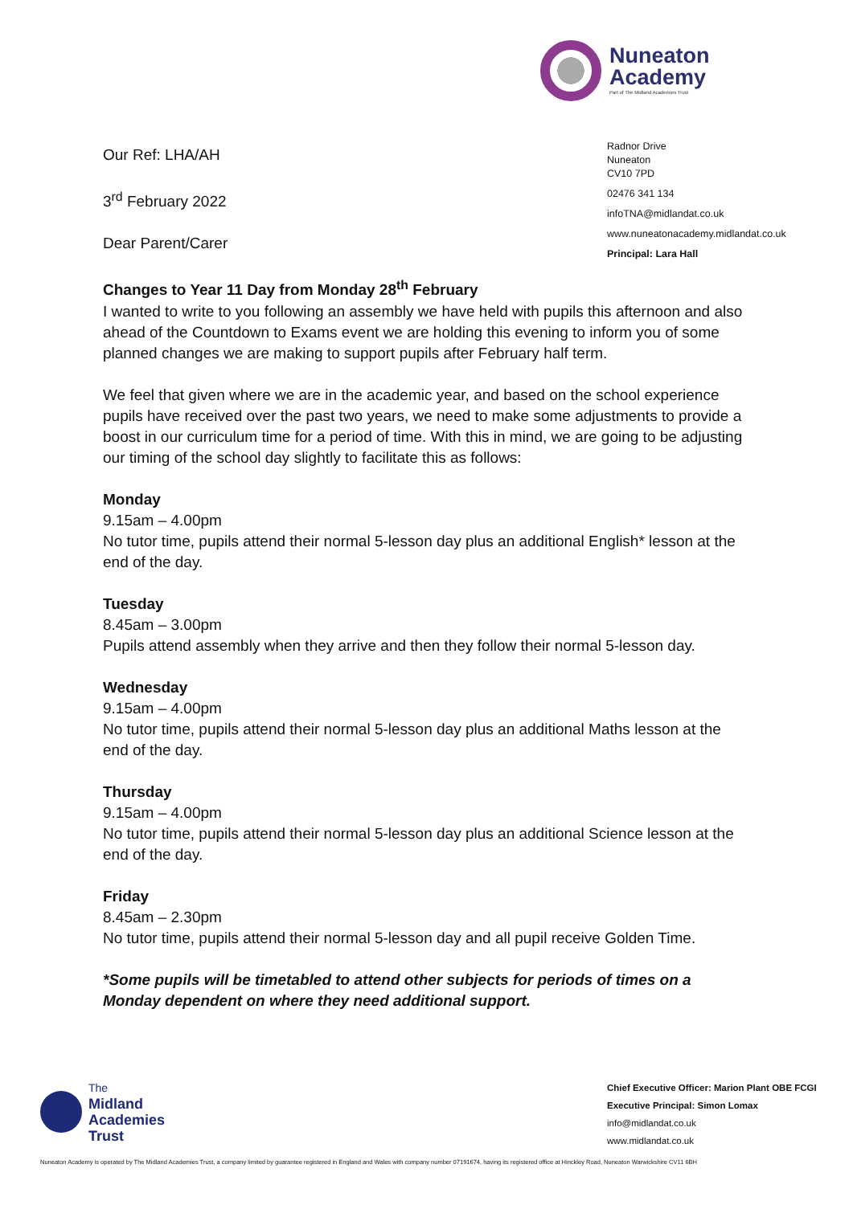Nuneaton
Academy
Part of The Midland Academies Trust
Radnor Drive
Nuneaton
CV10 7PD
02476 341 134
infoTNA@midlandat.co.uk
www.nuneatonacademy.midlandat.co.uk
Principal: Lara Hall
Our Ref: LHA/AH
3<sup>rd</sup> February 2022
Dear Parent/Carer
Changes to Year 11 Day from Monday 28<sup>th</sup> February
I wanted to write to you following an assembly we have held with pupils this afternoon and also ahead of the Countdown to Exams event we are holding this evening to inform you of some planned changes we are making to support pupils after February half term.
We feel that given where we are in the academic year, and based on the school experience pupils have received over the past two years, we need to make some adjustments to provide a boost in our curriculum time for a period of time. With this in mind, we are going to be adjusting our timing of the school day slightly to facilitate this as follows:
Monday
9.15am – 4.00pm
No tutor time, pupils attend their normal 5-lesson day plus an additional English* lesson at the end of the day.
Tuesday
8.45am – 3.00pm
Pupils attend assembly when they arrive and then they follow their normal 5-lesson day.
Wednesday
9.15am – 4.00pm
No tutor time, pupils attend their normal 5-lesson day plus an additional Maths lesson at the end of the day.
Thursday
9.15am – 4.00pm
No tutor time, pupils attend their normal 5-lesson day plus an additional Science lesson at the end of the day.
Friday
8.45am – 2.30pm
No tutor time, pupils attend their normal 5-lesson day and all pupil receive Golden Time.
*Some pupils will be timetabled to attend other subjects for periods of times on a Monday dependent on where they need additional support.
The
Midland
Academies
Trust
Chief Executive Officer: Marion Plant OBE FCGI
Executive Principal: Simon Lomax
info@midlandat.co.uk
www.midlandat.co.uk
Nuneaton Academy is operated by The Midland Academies Trust, a company limited by guarantee registered in England and Wales with company number 07191674, having its registered office at Hinckley Road, Nuneaton Warwickshire CV11 6BH